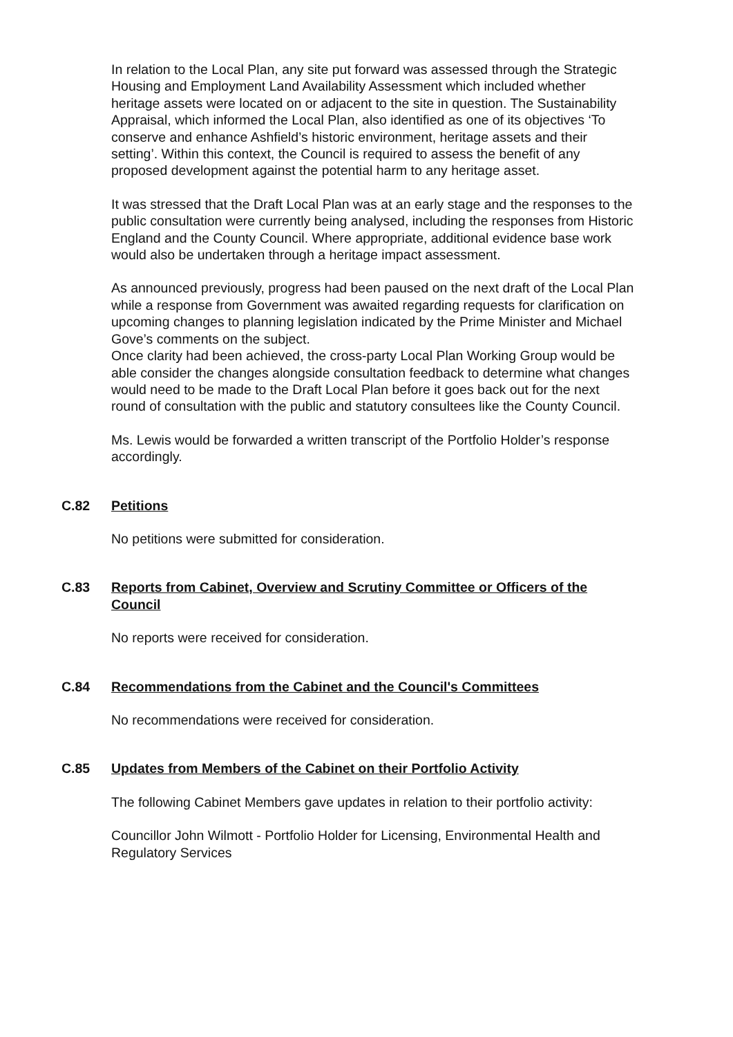In relation to the Local Plan, any site put forward was assessed through the Strategic Housing and Employment Land Availability Assessment which included whether heritage assets were located on or adjacent to the site in question. The Sustainability Appraisal, which informed the Local Plan, also identified as one of its objectives ‘To conserve and enhance Ashfield’s historic environment, heritage assets and their setting’. Within this context, the Council is required to assess the benefit of any proposed development against the potential harm to any heritage asset.
It was stressed that the Draft Local Plan was at an early stage and the responses to the public consultation were currently being analysed, including the responses from Historic England and the County Council. Where appropriate, additional evidence base work would also be undertaken through a heritage impact assessment.
As announced previously, progress had been paused on the next draft of the Local Plan while a response from Government was awaited regarding requests for clarification on upcoming changes to planning legislation indicated by the Prime Minister and Michael Gove’s comments on the subject.
Once clarity had been achieved, the cross-party Local Plan Working Group would be able consider the changes alongside consultation feedback to determine what changes would need to be made to the Draft Local Plan before it goes back out for the next round of consultation with the public and statutory consultees like the County Council.
Ms. Lewis would be forwarded a written transcript of the Portfolio Holder’s response accordingly.
C.82 Petitions
No petitions were submitted for consideration.
C.83 Reports from Cabinet, Overview and Scrutiny Committee or Officers of the Council
No reports were received for consideration.
C.84 Recommendations from the Cabinet and the Council's Committees
No recommendations were received for consideration.
C.85 Updates from Members of the Cabinet on their Portfolio Activity
The following Cabinet Members gave updates in relation to their portfolio activity:
Councillor John Wilmott - Portfolio Holder for Licensing, Environmental Health and Regulatory Services